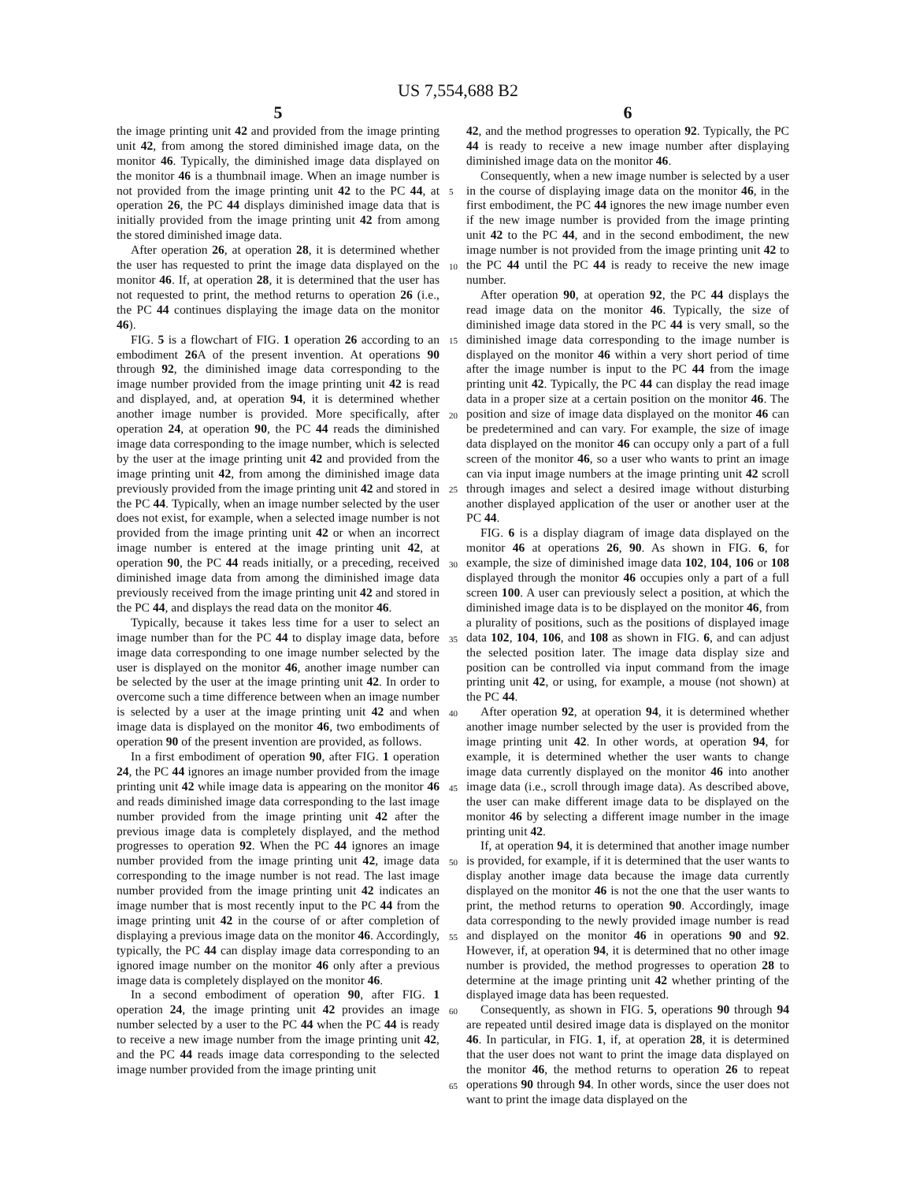US 7,554,688 B2
5
the image printing unit 42 and provided from the image printing unit 42, from among the stored diminished image data, on the monitor 46. Typically, the diminished image data displayed on the monitor 46 is a thumbnail image. When an image number is not provided from the image printing unit 42 to the PC 44, at operation 26, the PC 44 displays diminished image data that is initially provided from the image printing unit 42 from among the stored diminished image data.
After operation 26, at operation 28, it is determined whether the user has requested to print the image data displayed on the monitor 46. If, at operation 28, it is determined that the user has not requested to print, the method returns to operation 26 (i.e., the PC 44 continues displaying the image data on the monitor 46).
FIG. 5 is a flowchart of FIG. 1 operation 26 according to an embodiment 26 A of the present invention. At operations 90 through 92, the diminished image data corresponding to the image number provided from the image printing unit 42 is read and displayed, and, at operation 94, it is determined whether another image number is provided. More specifically, after operation 24, at operation 90, the PC 44 reads the diminished image data corresponding to the image number, which is selected by the user at the image printing unit 42 and provided from the image printing unit 42, from among the diminished image data previously provided from the image printing unit 42 and stored in the PC 44. Typically, when an image number selected by the user does not exist, for example, when a selected image number is not provided from the image printing unit 42 or when an incorrect image number is entered at the image printing unit 42, at operation 90, the PC 44 reads initially, or a preceding, received diminished image data from among the diminished image data previously received from the image printing unit 42 and stored in the PC 44, and displays the read data on the monitor 46.
Typically, because it takes less time for a user to select an image number than for the PC 44 to display image data, before image data corresponding to one image number selected by the user is displayed on the monitor 46, another image number can be selected by the user at the image printing unit 42. In order to overcome such a time difference between when an image number is selected by a user at the image printing unit 42 and when image data is displayed on the monitor 46, two embodiments of operation 90 of the present invention are provided, as follows.
In a first embodiment of operation 90, after FIG. 1 operation 24, the PC 44 ignores an image number provided from the image printing unit 42 while image data is appearing on the monitor 46 and reads diminished image data corresponding to the last image number provided from the image printing unit 42 after the previous image data is completely displayed, and the method progresses to operation 92. When the PC 44 ignores an image number provided from the image printing unit 42, image data corresponding to the image number is not read. The last image number provided from the image printing unit 42 indicates an image number that is most recently input to the PC 44 from the image printing unit 42 in the course of or after completion of displaying a previous image data on the monitor 46. Accordingly, typically, the PC 44 can display image data corresponding to an ignored image number on the monitor 46 only after a previous image data is completely displayed on the monitor 46.
In a second embodiment of operation 90, after FIG. 1 operation 24, the image printing unit 42 provides an image number selected by a user to the PC 44 when the PC 44 is ready to receive a new image number from the image printing unit 42, and the PC 44 reads image data corresponding to the selected image number provided from the image printing unit
6
42, and the method progresses to operation 92. Typically, the PC 44 is ready to receive a new image number after displaying diminished image data on the monitor 46.
Consequently, when a new image number is selected by a user in the course of displaying image data on the monitor 46, in the first embodiment, the PC 44 ignores the new image number even if the new image number is provided from the image printing unit 42 to the PC 44, and in the second embodiment, the new image number is not provided from the image printing unit 42 to the PC 44 until the PC 44 is ready to receive the new image number.
After operation 90, at operation 92, the PC 44 displays the read image data on the monitor 46. Typically, the size of diminished image data stored in the PC 44 is very small, so the diminished image data corresponding to the image number is displayed on the monitor 46 within a very short period of time after the image number is input to the PC 44 from the image printing unit 42. Typically, the PC 44 can display the read image data in a proper size at a certain position on the monitor 46. The position and size of image data displayed on the monitor 46 can be predetermined and can vary. For example, the size of image data displayed on the monitor 46 can occupy only a part of a full screen of the monitor 46, so a user who wants to print an image can via input image numbers at the image printing unit 42 scroll through images and select a desired image without disturbing another displayed application of the user or another user at the PC 44.
FIG. 6 is a display diagram of image data displayed on the monitor 46 at operations 26, 90. As shown in FIG. 6, for example, the size of diminished image data 102, 104, 106 or 108 displayed through the monitor 46 occupies only a part of a full screen 100. A user can previously select a position, at which the diminished image data is to be displayed on the monitor 46, from a plurality of positions, such as the positions of displayed image data 102, 104, 106, and 108 as shown in FIG. 6, and can adjust the selected position later. The image data display size and position can be controlled via input command from the image printing unit 42, or using, for example, a mouse (not shown) at the PC 44.
After operation 92, at operation 94, it is determined whether another image number selected by the user is provided from the image printing unit 42. In other words, at operation 94, for example, it is determined whether the user wants to change image data currently displayed on the monitor 46 into another image data (i.e., scroll through image data). As described above, the user can make different image data to be displayed on the monitor 46 by selecting a different image number in the image printing unit 42.
If, at operation 94, it is determined that another image number is provided, for example, if it is determined that the user wants to display another image data because the image data currently displayed on the monitor 46 is not the one that the user wants to print, the method returns to operation 90. Accordingly, image data corresponding to the newly provided image number is read and displayed on the monitor 46 in operations 90 and 92. However, if, at operation 94, it is determined that no other image number is provided, the method progresses to operation 28 to determine at the image printing unit 42 whether printing of the displayed image data has been requested.
Consequently, as shown in FIG. 5, operations 90 through 94 are repeated until desired image data is displayed on the monitor 46. In particular, in FIG. 1, if, at operation 28, it is determined that the user does not want to print the image data displayed on the monitor 46, the method returns to operation 26 to repeat operations 90 through 94. In other words, since the user does not want to print the image data displayed on the
5
10
15
20
25
30
35
40
45
50
55
60
65